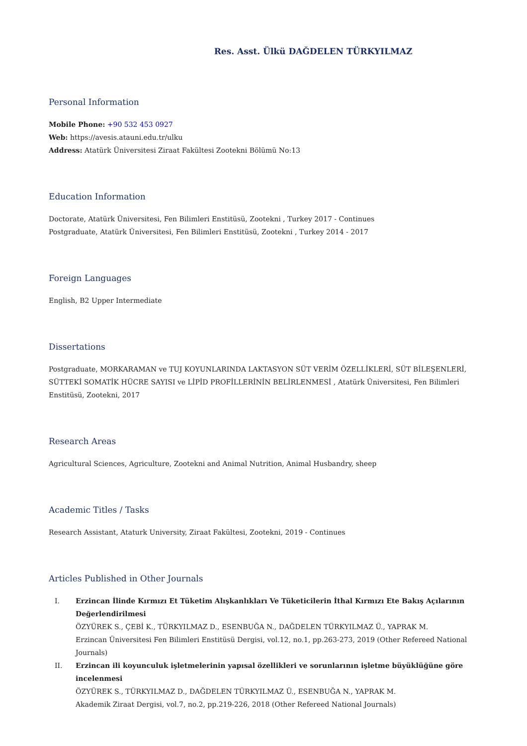Res. Asst. Ülkü DAĞDELEN TÜRKYILMAZ
Personal Information
Mobile Phone: +90 532 453 0927
Web: https://avesis.atauni.edu.tr/ulku
Address: Atatürk Üniversitesi Ziraat Fakültesi Zootekni Bölümü No:13
Education Information
Doctorate, Atatürk Üniversitesi, Fen Bilimleri Enstitüsü, Zootekni , Turkey 2017 - Continues
Postgraduate, Atatürk Üniversitesi, Fen Bilimleri Enstitüsü, Zootekni , Turkey 2014 - 2017
Foreign Languages
English, B2 Upper Intermediate
Dissertations
Postgraduate, MORKARAMAN ve TUJ KOYUNLARINDA LAKTASYON SÜT VERİM ÖZELLİKLERİ, SÜT BİLEŞENLERİ, SÜTTEKİ SOMATİK HÜCRE SAYISI ve LİPİD PROFİLLERİNİN BELİRLENMESİ , Atatürk Üniversitesi, Fen Bilimleri Enstitüsü, Zootekni, 2017
Research Areas
Agricultural Sciences, Agriculture, Zootekni and Animal Nutrition, Animal Husbandry, sheep
Academic Titles / Tasks
Research Assistant, Ataturk University, Ziraat Fakültesi, Zootekni, 2019 - Continues
Articles Published in Other Journals
I. Erzincan İlinde Kırmızı Et Tüketim Alışkanlıkları Ve Tüketicilerin İthal Kırmızı Ete Bakış Açılarının Değerlendirilmesi
ÖZYÜREK S., ÇEBİ K., TÜRKYILMAZ D., ESENBUĞA N., DAĞDELEN TÜRKYILMAZ Ü., YAPRAK M.
Erzincan Üniversitesi Fen Bilimleri Enstitüsü Dergisi, vol.12, no.1, pp.263-273, 2019 (Other Refereed National Journals)
II. Erzincan ili koyunculuk işletmelerinin yapısal özellikleri ve sorunlarının işletme büyüklüğüne göre incelenmesi
ÖZYÜREK S., TÜRKYILMAZ D., DAĞDELEN TÜRKYILMAZ Ü., ESENBUĞA N., YAPRAK M.
Akademik Ziraat Dergisi, vol.7, no.2, pp.219-226, 2018 (Other Refereed National Journals)